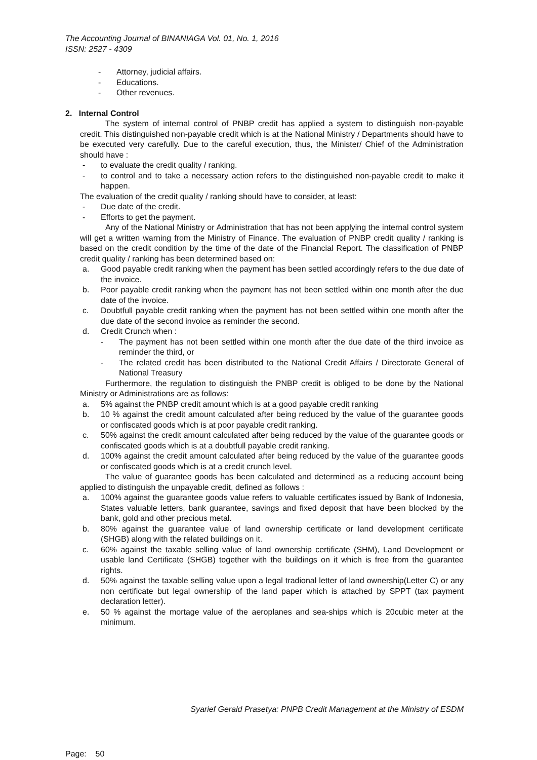The Accounting Journal of BINANIAGA Vol. 01, No. 1, 2016
ISSN: 2527 - 4309
- Attorney, judicial affairs.
- Educations.
- Other revenues.
2. Internal Control
The system of internal control of PNBP credit has applied a system to distinguish non-payable credit. This distinguished non-payable credit which is at the National Ministry / Departments should have to be executed very carefully. Due to the careful execution, thus, the Minister/ Chief of the Administration should have :
- to evaluate the credit quality / ranking.
- to control and to take a necessary action refers to the distinguished non-payable credit to make it happen.
The evaluation of the credit quality / ranking should have to consider, at least:
- Due date of the credit.
- Efforts to get the payment.
Any of the National Ministry or Administration that has not been applying the internal control system will get a written warning from the Ministry of Finance. The evaluation of PNBP credit quality / ranking is based on the credit condition by the time of the date of the Financial Report. The classification of PNBP credit quality / ranking has been determined based on:
a. Good payable credit ranking when the payment has been settled accordingly refers to the due date of the invoice.
b. Poor payable credit ranking when the payment has not been settled within one month after the due date of the invoice.
c. Doubtfull payable credit ranking when the payment has not been settled within one month after the due date of the second invoice as reminder the second.
d. Credit Crunch when :
- The payment has not been settled within one month after the due date of the third invoice as reminder the third, or
- The related credit has been distributed to the National Credit Affairs / Directorate General of National Treasury
Furthermore, the regulation to distinguish the PNBP credit is obliged to be done by the National Ministry or Administrations are as follows:
a. 5% against the PNBP credit amount which is at a good payable credit ranking
b. 10 % against the credit amount calculated after being reduced by the value of the guarantee goods or confiscated goods which is at poor payable credit ranking.
c. 50% against the credit amount calculated after being reduced by the value of the guarantee goods or confiscated goods which is at a doubtfull payable credit ranking.
d. 100% against the credit amount calculated after being reduced by the value of the guarantee goods or confiscated goods which is at a credit crunch level.
The value of guarantee goods has been calculated and determined as a reducing account being applied to distinguish the unpayable credit, defined as follows :
a. 100% against the guarantee goods value refers to valuable certificates issued by Bank of Indonesia, States valuable letters, bank guarantee, savings and fixed deposit that have been blocked by the bank, gold and other precious metal.
b. 80% against the guarantee value of land ownership certificate or land development certificate (SHGB) along with the related buildings on it.
c. 60% against the taxable selling value of land ownership certificate (SHM), Land Development or usable land Certificate (SHGB) together with the buildings on it which is free from the guarantee rights.
d. 50% against the taxable selling value upon a legal tradional letter of land ownership(Letter C) or any non certificate but legal ownership of the land paper which is attached by SPPT (tax payment declaration letter).
e. 50 % against the mortage value of the aeroplanes and sea-ships which is 20cubic meter at the minimum.
Syarief Gerald Prasetya: PNPB Credit Management at the Ministry of ESDM
Page: 50